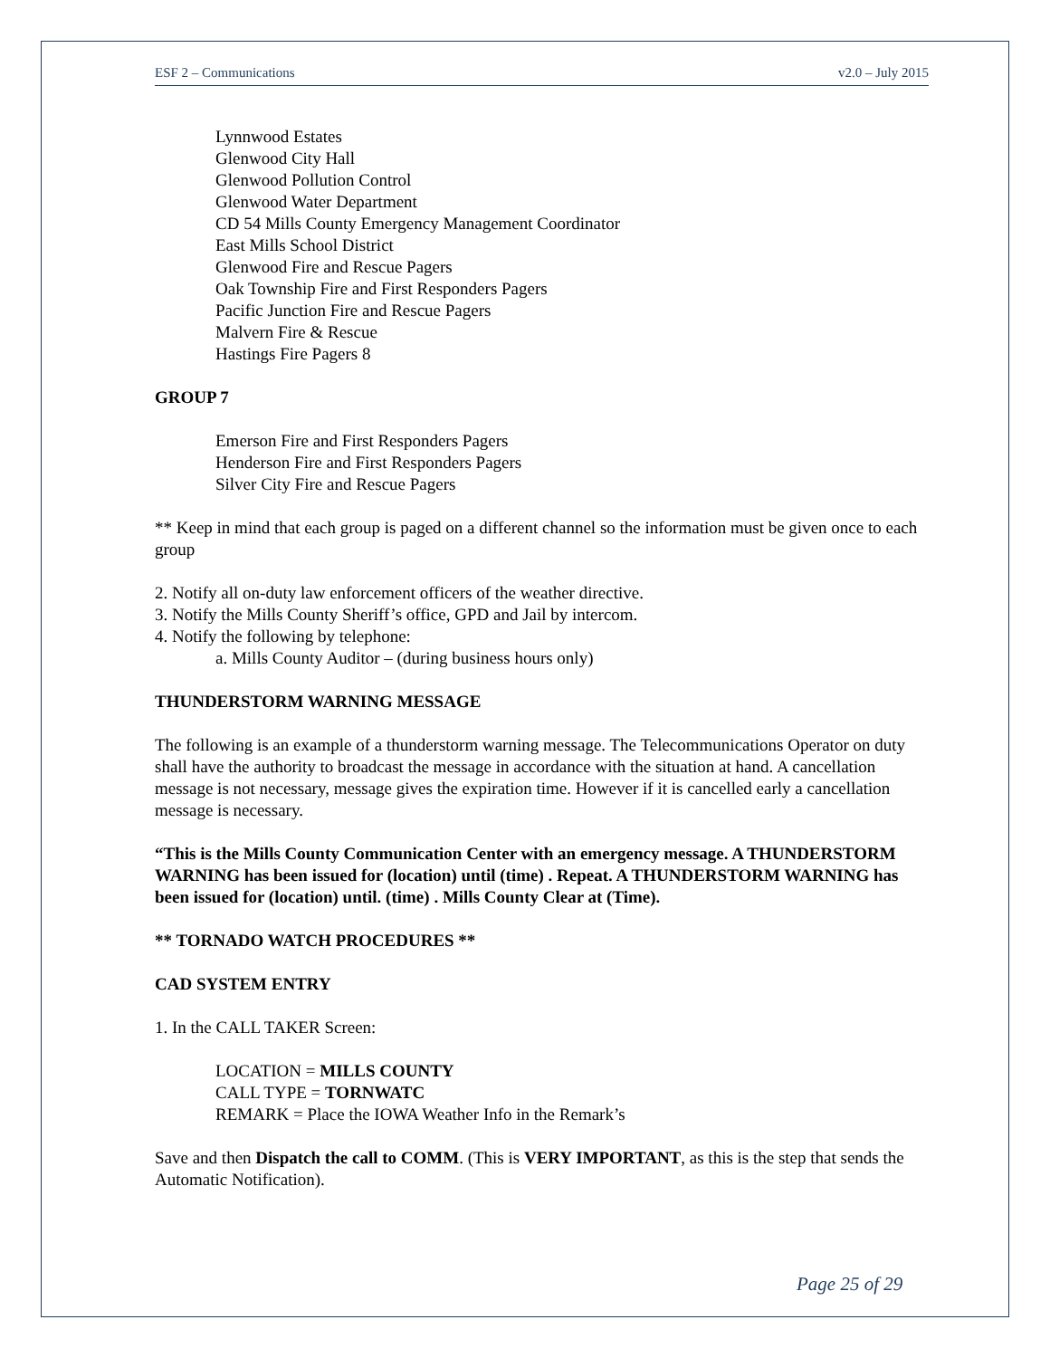ESF 2 – Communications v2.0 – July 2015
Lynnwood Estates
Glenwood City Hall
Glenwood Pollution Control
Glenwood Water Department
CD 54 Mills County Emergency Management Coordinator
East Mills School District
Glenwood Fire and Rescue Pagers
Oak Township Fire and First Responders Pagers
Pacific Junction Fire and Rescue Pagers
Malvern Fire & Rescue
Hastings Fire Pagers 8
GROUP 7
Emerson Fire and First Responders Pagers
Henderson Fire and First Responders Pagers
Silver City Fire and Rescue Pagers
** Keep in mind that each group is paged on a different channel so the information must be given once to each group
2. Notify all on-duty law enforcement officers of the weather directive.
3. Notify the Mills County Sheriff’s office, GPD and Jail by intercom.
4. Notify the following by telephone:
a. Mills County Auditor – (during business hours only)
THUNDERSTORM WARNING MESSAGE
The following is an example of a thunderstorm warning message. The Telecommunications Operator on duty shall have the authority to broadcast the message in accordance with the situation at hand. A cancellation message is not necessary, message gives the expiration time. However if it is cancelled early a cancellation message is necessary.
“This is the Mills County Communication Center with an emergency message. A THUNDERSTORM WARNING has been issued for (location) until (time) . Repeat. A THUNDERSTORM WARNING has been issued for (location) until. (time) . Mills County Clear at (Time).
** TORNADO WATCH PROCEDURES **
CAD SYSTEM ENTRY
1. In the CALL TAKER Screen:
LOCATION = MILLS COUNTY
CALL TYPE = TORNWATC
REMARK = Place the IOWA Weather Info in the Remark’s
Save and then Dispatch the call to COMM. (This is VERY IMPORTANT, as this is the step that sends the Automatic Notification).
Page 25 of 29